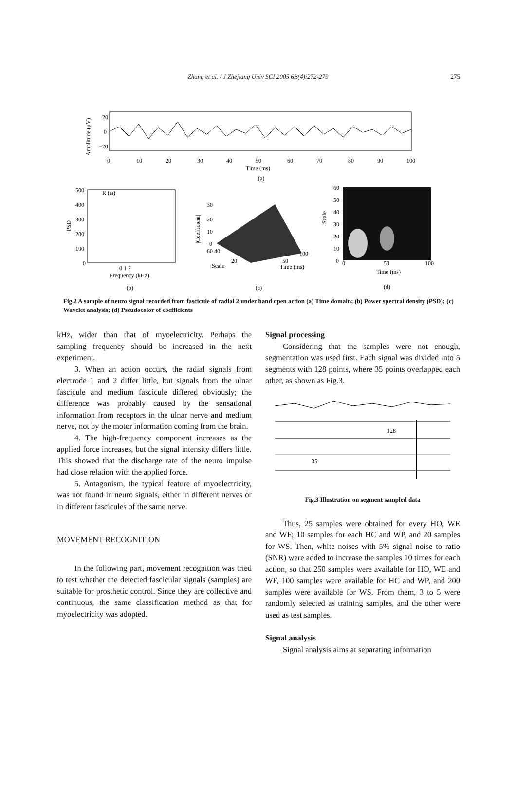Zhang et al. / J Zhejiang Univ SCI 2005 6B(4):272-279 275
20
0
−20
0
10
20
30
40
50
60
70
80
90
100
Time (ms)
(a)
Amplitude (μV)
500
400
300
200
100
0
R (ω)
PSD
0 1 2
Frequency (kHz)
(b)
30
20
10
0
|Coefficient|
60 40
Scale
20
50
100
Time (ms)
(c)
60
50
40
30
20
10
0
Scale
0
50
100
Time (ms)
(d)
Fig.2 A sample of neuro signal recorded from fascicule of radial 2 under hand open action (a) Time domain; (b) Power spectral density (PSD); (c) Wavelet analysis; (d) Pseudocolor of coefficients
kHz, wider than that of myoelectricity. Perhaps the sampling frequency should be increased in the next experiment.
3. When an action occurs, the radial signals from electrode 1 and 2 differ little, but signals from the ulnar fascicule and medium fascicule differed obviously; the difference was probably caused by the sensational information from receptors in the ulnar nerve and medium nerve, not by the motor information coming from the brain.
4. The high-frequency component increases as the applied force increases, but the signal intensity differs little. This showed that the discharge rate of the neuro impulse had close relation with the applied force.
5. Antagonism, the typical feature of myoelectricity, was not found in neuro signals, either in different nerves or in different fascicules of the same nerve.
MOVEMENT RECOGNITION
In the following part, movement recognition was tried to test whether the detected fascicular signals (samples) are suitable for prosthetic control. Since they are collective and continuous, the same classification method as that for myoelectricity was adopted.
Signal processing
Considering that the samples were not enough, segmentation was used first. Each signal was divided into 5 segments with 128 points, where 35 points overlapped each other, as shown as Fig.3.
128
35
Fig.3 Illustration on segment sampled data
Thus, 25 samples were obtained for every HO, WE and WF; 10 samples for each HC and WP, and 20 samples for WS. Then, white noises with 5% signal noise to ratio (SNR) were added to increase the samples 10 times for each action, so that 250 samples were available for HO, WE and WF, 100 samples were available for HC and WP, and 200 samples were available for WS. From them, 3 to 5 were randomly selected as training samples, and the other were used as test samples.
Signal analysis
Signal analysis aims at separating information